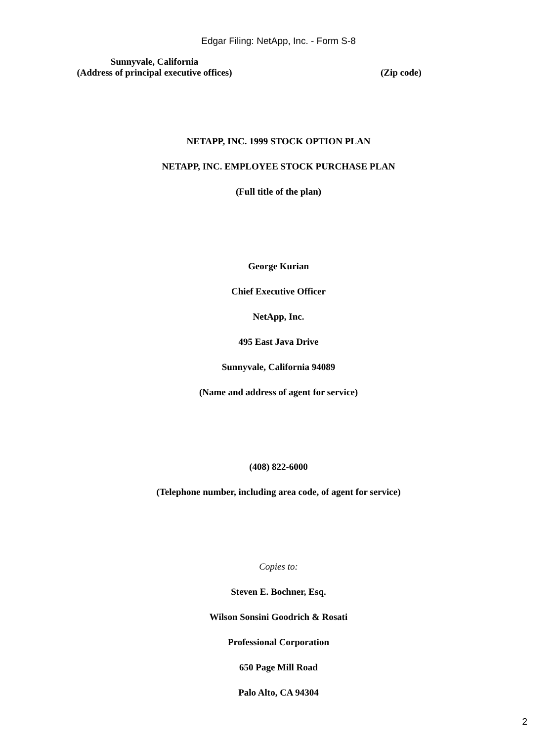Edgar Filing: NetApp, Inc. - Form S-8
Sunnyvale, California
(Address of principal executive offices)
(Zip code)
NETAPP, INC. 1999 STOCK OPTION PLAN
NETAPP, INC. EMPLOYEE STOCK PURCHASE PLAN
(Full title of the plan)
George Kurian
Chief Executive Officer
NetApp, Inc.
495 East Java Drive
Sunnyvale, California 94089
(Name and address of agent for service)
(408) 822-6000
(Telephone number, including area code, of agent for service)
Copies to:
Steven E. Bochner, Esq.
Wilson Sonsini Goodrich & Rosati
Professional Corporation
650 Page Mill Road
Palo Alto, CA 94304
2